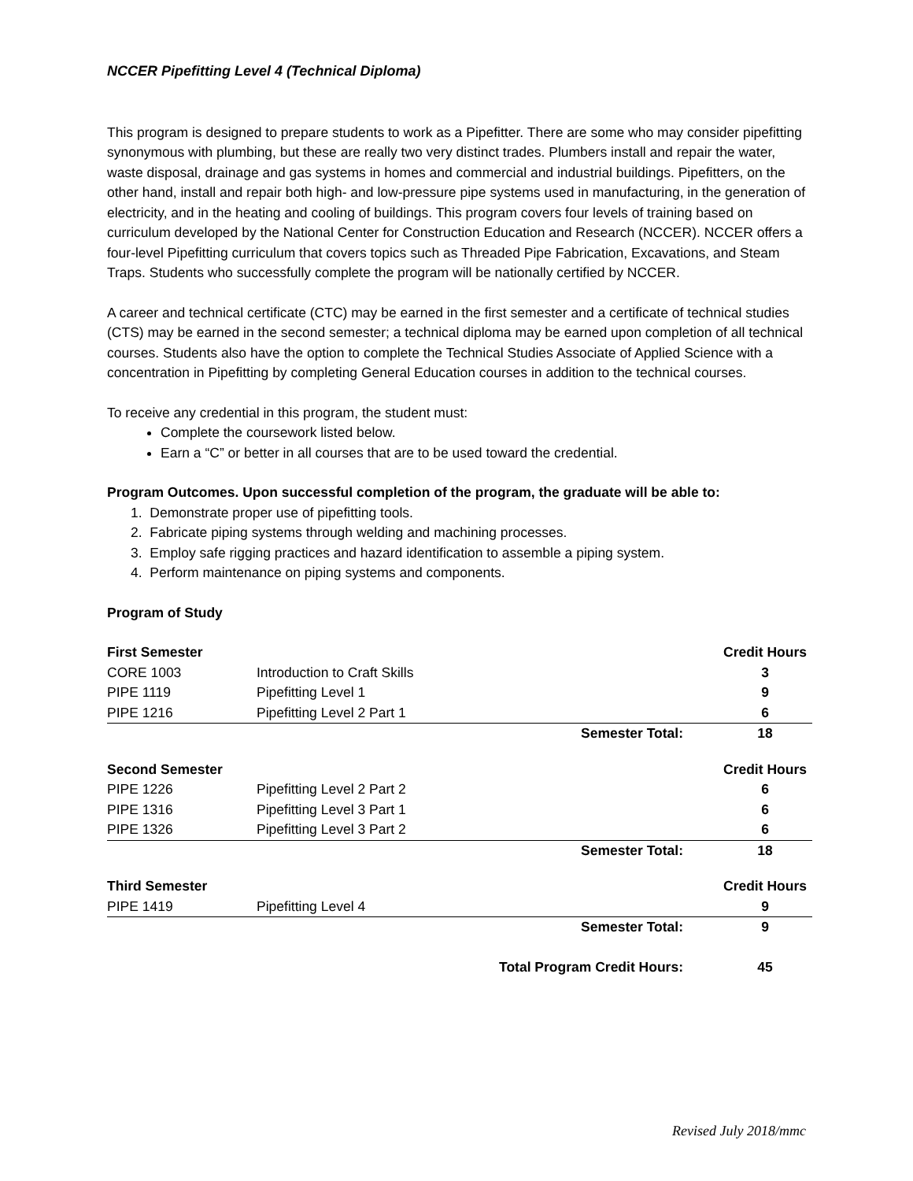NCCER Pipefitting Level 4 (Technical Diploma)
This program is designed to prepare students to work as a Pipefitter. There are some who may consider pipefitting synonymous with plumbing, but these are really two very distinct trades. Plumbers install and repair the water, waste disposal, drainage and gas systems in homes and commercial and industrial buildings. Pipefitters, on the other hand, install and repair both high- and low-pressure pipe systems used in manufacturing, in the generation of electricity, and in the heating and cooling of buildings. This program covers four levels of training based on curriculum developed by the National Center for Construction Education and Research (NCCER). NCCER offers a four-level Pipefitting curriculum that covers topics such as Threaded Pipe Fabrication, Excavations, and Steam Traps. Students who successfully complete the program will be nationally certified by NCCER.
A career and technical certificate (CTC) may be earned in the first semester and a certificate of technical studies (CTS) may be earned in the second semester; a technical diploma may be earned upon completion of all technical courses. Students also have the option to complete the Technical Studies Associate of Applied Science with a concentration in Pipefitting by completing General Education courses in addition to the technical courses.
To receive any credential in this program, the student must:
Complete the coursework listed below.
Earn a “C” or better in all courses that are to be used toward the credential.
Program Outcomes. Upon successful completion of the program, the graduate will be able to:
1. Demonstrate proper use of pipefitting tools.
2. Fabricate piping systems through welding and machining processes.
3. Employ safe rigging practices and hazard identification to assemble a piping system.
4. Perform maintenance on piping systems and components.
Program of Study
| First Semester | | | Credit Hours |
| CORE 1003 | Introduction to Craft Skills | | 3 |
| PIPE 1119 | Pipefitting Level 1 | | 9 |
| PIPE 1216 | Pipefitting Level 2 Part 1 | | 6 |
| | | Semester Total: | 18 |
| Second Semester | | | Credit Hours |
| PIPE 1226 | Pipefitting Level 2 Part 2 | | 6 |
| PIPE 1316 | Pipefitting Level 3 Part 1 | | 6 |
| PIPE 1326 | Pipefitting Level 3 Part 2 | | 6 |
| | | Semester Total: | 18 |
| Third Semester | | | Credit Hours |
| PIPE 1419 | Pipefitting Level 4 | | 9 |
| | | Semester Total: | 9 |
| | Total Program Credit Hours: | | 45 |
Revised July 2018/mmc